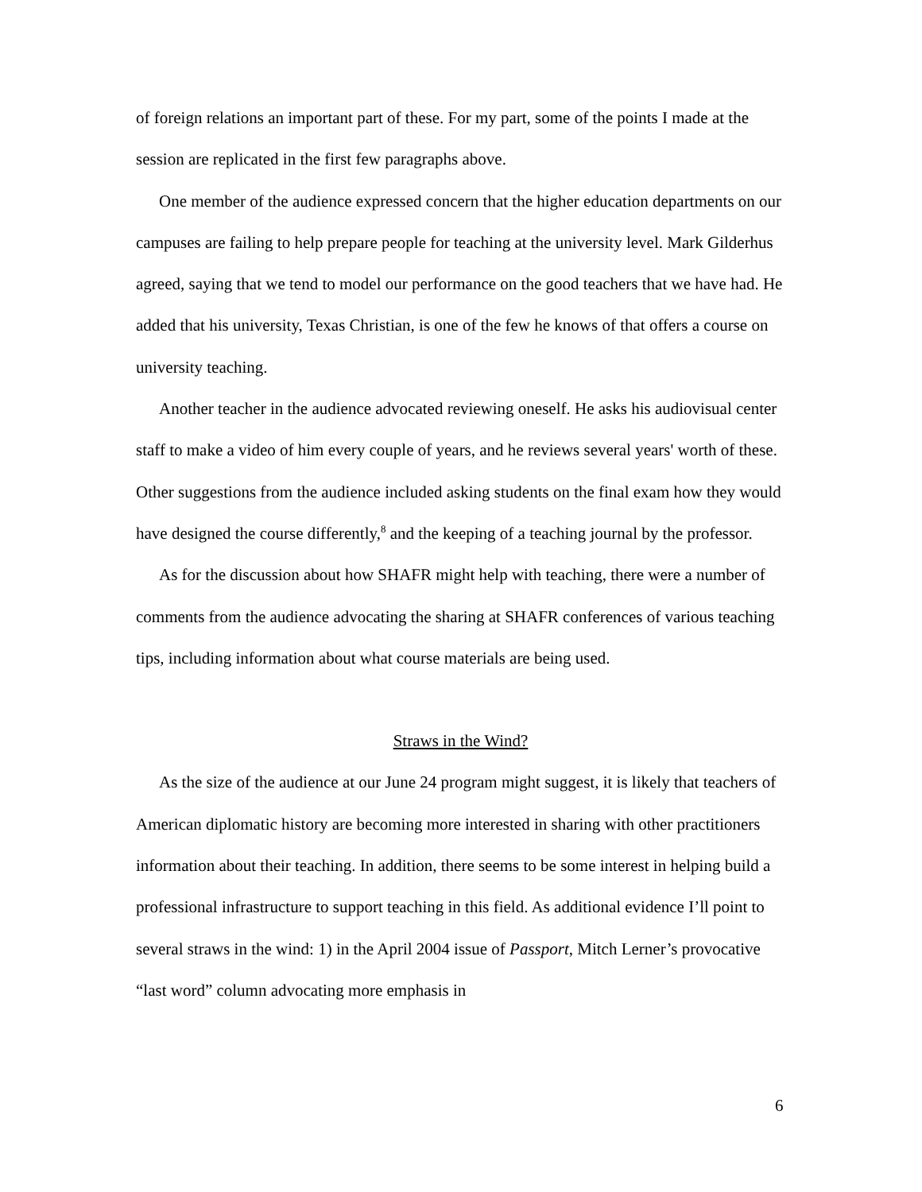of foreign relations an important part of these. For my part, some of the points I made at the session are replicated in the first few paragraphs above.
One member of the audience expressed concern that the higher education departments on our campuses are failing to help prepare people for teaching at the university level. Mark Gilderhus agreed, saying that we tend to model our performance on the good teachers that we have had. He added that his university, Texas Christian, is one of the few he knows of that offers a course on university teaching.
Another teacher in the audience advocated reviewing oneself. He asks his audiovisual center staff to make a video of him every couple of years, and he reviews several years' worth of these. Other suggestions from the audience included asking students on the final exam how they would have designed the course differently,<sup>8</sup> and the keeping of a teaching journal by the professor.
As for the discussion about how SHAFR might help with teaching, there were a number of comments from the audience advocating the sharing at SHAFR conferences of various teaching tips, including information about what course materials are being used.
Straws in the Wind?
As the size of the audience at our June 24 program might suggest, it is likely that teachers of American diplomatic history are becoming more interested in sharing with other practitioners information about their teaching. In addition, there seems to be some interest in helping build a professional infrastructure to support teaching in this field. As additional evidence I’ll point to several straws in the wind: 1) in the April 2004 issue of Passport, Mitch Lerner’s provocative “last word” column advocating more emphasis in
6